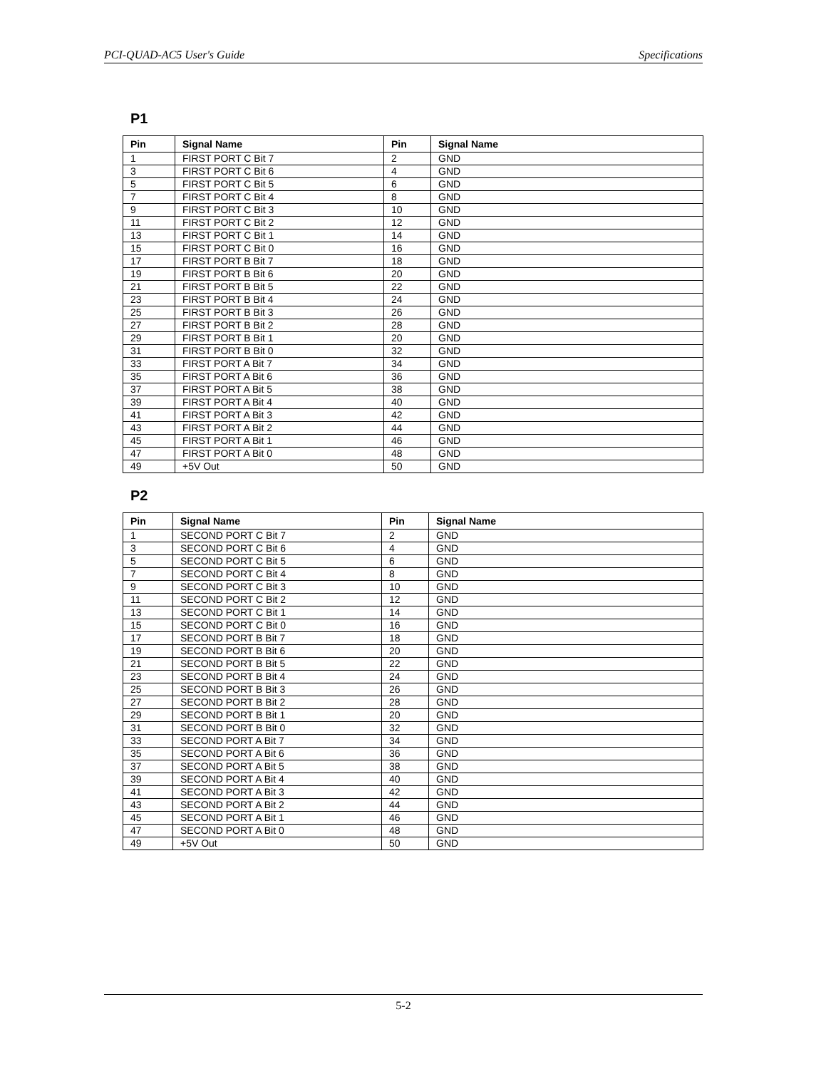PCI-QUAD-AC5 User's Guide Specifications
P1
| Pin | Signal Name | Pin | Signal Name |
| --- | --- | --- | --- |
| 1 | FIRST PORT C Bit 7 | 2 | GND |
| 3 | FIRST PORT C Bit 6 | 4 | GND |
| 5 | FIRST PORT C Bit 5 | 6 | GND |
| 7 | FIRST PORT C Bit 4 | 8 | GND |
| 9 | FIRST PORT C Bit 3 | 10 | GND |
| 11 | FIRST PORT C Bit 2 | 12 | GND |
| 13 | FIRST PORT C Bit 1 | 14 | GND |
| 15 | FIRST PORT C Bit 0 | 16 | GND |
| 17 | FIRST PORT B Bit 7 | 18 | GND |
| 19 | FIRST PORT B Bit 6 | 20 | GND |
| 21 | FIRST PORT B Bit 5 | 22 | GND |
| 23 | FIRST PORT B Bit 4 | 24 | GND |
| 25 | FIRST PORT B Bit 3 | 26 | GND |
| 27 | FIRST PORT B Bit 2 | 28 | GND |
| 29 | FIRST PORT B Bit 1 | 20 | GND |
| 31 | FIRST PORT B Bit 0 | 32 | GND |
| 33 | FIRST PORT A Bit 7 | 34 | GND |
| 35 | FIRST PORT A Bit 6 | 36 | GND |
| 37 | FIRST PORT A Bit 5 | 38 | GND |
| 39 | FIRST PORT A Bit 4 | 40 | GND |
| 41 | FIRST PORT A Bit 3 | 42 | GND |
| 43 | FIRST PORT A Bit 2 | 44 | GND |
| 45 | FIRST PORT A Bit 1 | 46 | GND |
| 47 | FIRST PORT A Bit 0 | 48 | GND |
| 49 | +5V Out | 50 | GND |
P2
| Pin | Signal Name | Pin | Signal Name |
| --- | --- | --- | --- |
| 1 | SECOND PORT C Bit 7 | 2 | GND |
| 3 | SECOND PORT C Bit 6 | 4 | GND |
| 5 | SECOND PORT C Bit 5 | 6 | GND |
| 7 | SECOND PORT C Bit 4 | 8 | GND |
| 9 | SECOND PORT C Bit 3 | 10 | GND |
| 11 | SECOND PORT C Bit 2 | 12 | GND |
| 13 | SECOND PORT C Bit 1 | 14 | GND |
| 15 | SECOND PORT C Bit 0 | 16 | GND |
| 17 | SECOND PORT B Bit 7 | 18 | GND |
| 19 | SECOND PORT B Bit 6 | 20 | GND |
| 21 | SECOND PORT B Bit 5 | 22 | GND |
| 23 | SECOND PORT B Bit 4 | 24 | GND |
| 25 | SECOND PORT B Bit 3 | 26 | GND |
| 27 | SECOND PORT B Bit 2 | 28 | GND |
| 29 | SECOND PORT B Bit 1 | 20 | GND |
| 31 | SECOND PORT B Bit 0 | 32 | GND |
| 33 | SECOND PORT A Bit 7 | 34 | GND |
| 35 | SECOND PORT A Bit 6 | 36 | GND |
| 37 | SECOND PORT A Bit 5 | 38 | GND |
| 39 | SECOND PORT A Bit 4 | 40 | GND |
| 41 | SECOND PORT A Bit 3 | 42 | GND |
| 43 | SECOND PORT A Bit 2 | 44 | GND |
| 45 | SECOND PORT A Bit 1 | 46 | GND |
| 47 | SECOND PORT A Bit 0 | 48 | GND |
| 49 | +5V Out | 50 | GND |
5-2